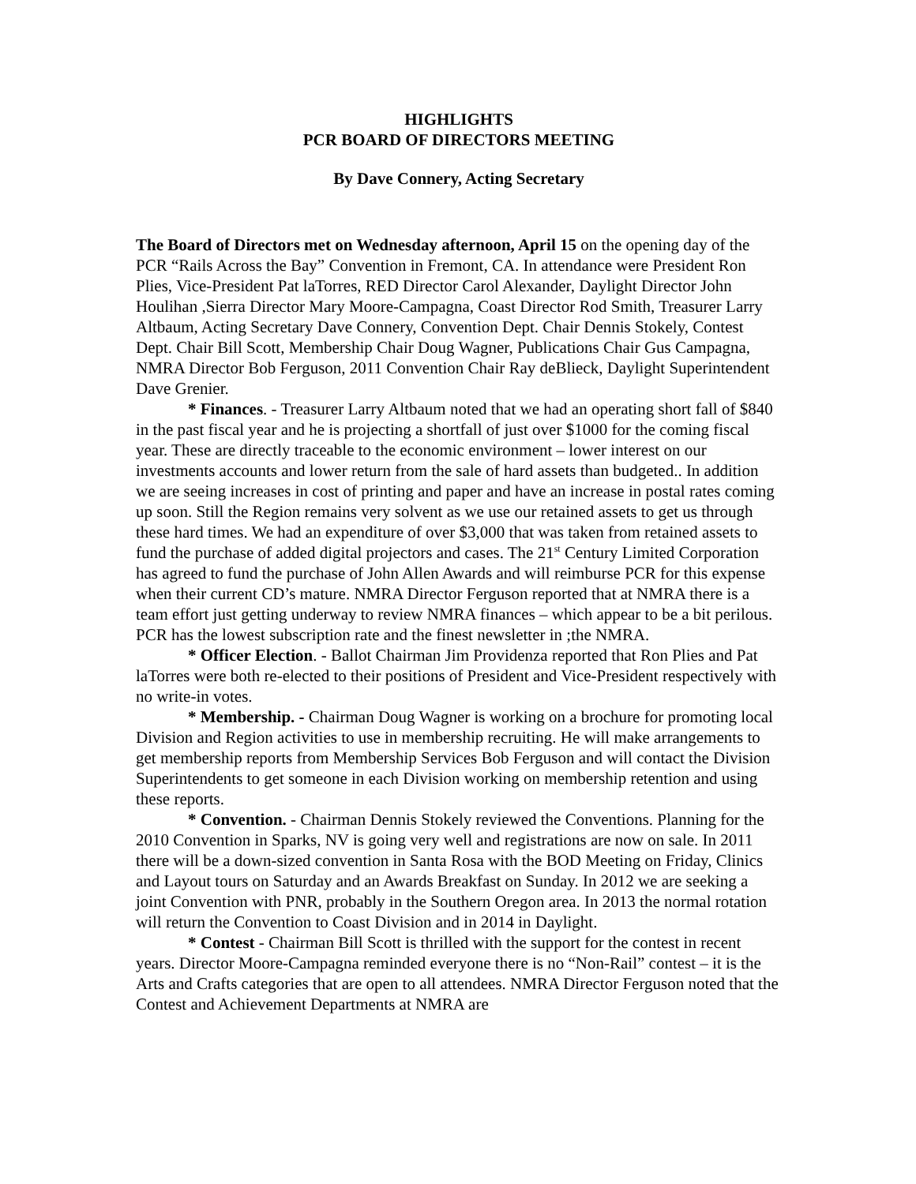HIGHLIGHTS
PCR BOARD OF DIRECTORS MEETING
By Dave Connery, Acting Secretary
The Board of Directors met on Wednesday afternoon, April 15 on the opening day of the PCR “Rails Across the Bay” Convention in Fremont, CA. In attendance were President Ron Plies, Vice-President Pat laTorres, RED Director Carol Alexander, Daylight Director John Houlihan ,Sierra Director Mary Moore-Campagna, Coast Director Rod Smith, Treasurer Larry Altbaum, Acting Secretary Dave Connery, Convention Dept. Chair Dennis Stokely, Contest Dept. Chair Bill Scott, Membership Chair Doug Wagner, Publications Chair Gus Campagna, NMRA Director Bob Ferguson, 2011 Convention Chair Ray deBlieck, Daylight Superintendent Dave Grenier.
* Finances. - Treasurer Larry Altbaum noted that we had an operating short fall of $840 in the past fiscal year and he is projecting a shortfall of just over $1000 for the coming fiscal year. These are directly traceable to the economic environment – lower interest on our investments accounts and lower return from the sale of hard assets than budgeted.. In addition we are seeing increases in cost of printing and paper and have an increase in postal rates coming up soon. Still the Region remains very solvent as we use our retained assets to get us through these hard times. We had an expenditure of over $3,000 that was taken from retained assets to fund the purchase of added digital projectors and cases. The 21<sup>st</sup> Century Limited Corporation has agreed to fund the purchase of John Allen Awards and will reimburse PCR for this expense when their current CD’s mature. NMRA Director Ferguson reported that at NMRA there is a team effort just getting underway to review NMRA finances – which appear to be a bit perilous. PCR has the lowest subscription rate and the finest newsletter in ;the NMRA.
* Officer Election. - Ballot Chairman Jim Providenza reported that Ron Plies and Pat laTorres were both re-elected to their positions of President and Vice-President respectively with no write-in votes.
* Membership. - Chairman Doug Wagner is working on a brochure for promoting local Division and Region activities to use in membership recruiting. He will make arrangements to get membership reports from Membership Services Bob Ferguson and will contact the Division Superintendents to get someone in each Division working on membership retention and using these reports.
* Convention. - Chairman Dennis Stokely reviewed the Conventions. Planning for the 2010 Convention in Sparks, NV is going very well and registrations are now on sale. In 2011 there will be a down-sized convention in Santa Rosa with the BOD Meeting on Friday, Clinics and Layout tours on Saturday and an Awards Breakfast on Sunday. In 2012 we are seeking a joint Convention with PNR, probably in the Southern Oregon area. In 2013 the normal rotation will return the Convention to Coast Division and in 2014 in Daylight.
* Contest - Chairman Bill Scott is thrilled with the support for the contest in recent years. Director Moore-Campagna reminded everyone there is no “Non-Rail” contest – it is the Arts and Crafts categories that are open to all attendees. NMRA Director Ferguson noted that the Contest and Achievement Departments at NMRA are